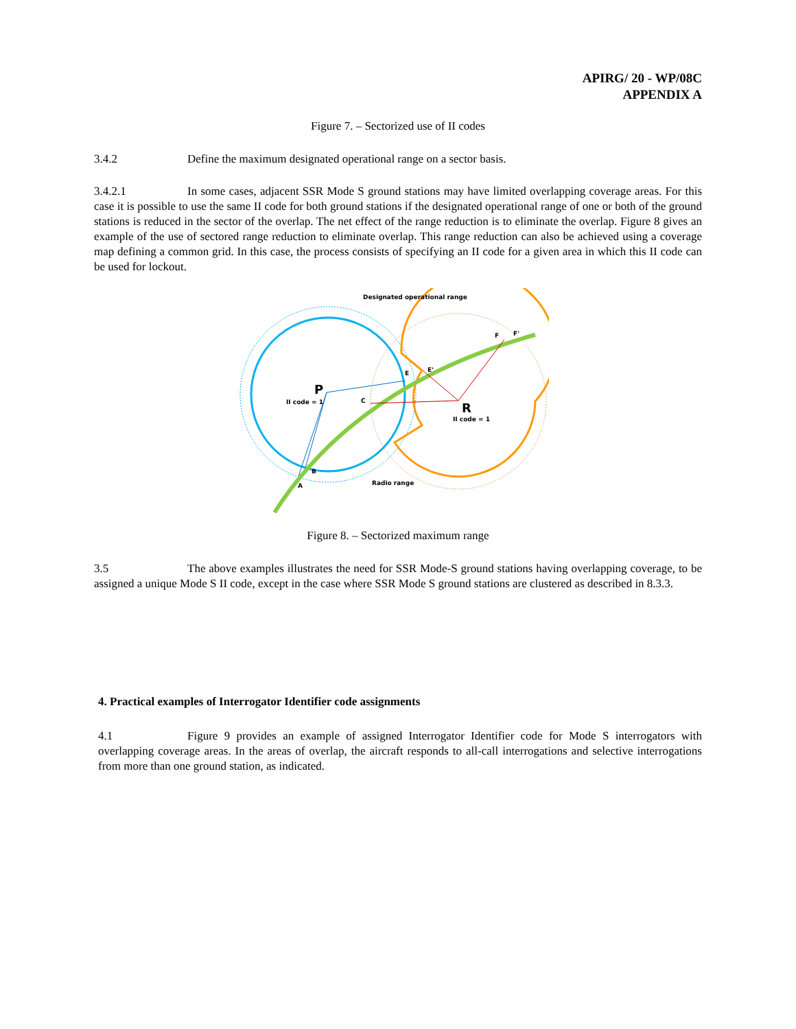APIRG/ 20 - WP/08C
APPENDIX A
Figure 7. – Sectorized use of II codes
3.4.2 Define the maximum designated operational range on a sector basis.
3.4.2.1 In some cases, adjacent SSR Mode S ground stations may have limited overlapping coverage areas. For this case it is possible to use the same II code for both ground stations if the designated operational range of one or both of the ground stations is reduced in the sector of the overlap. The net effect of the range reduction is to eliminate the overlap. Figure 8 gives an example of the use of sectored range reduction to eliminate overlap. This range reduction can also be achieved using a coverage map defining a common grid. In this case, the process consists of specifying an II code for a given area in which this II code can be used for lockout.
P
II code = 1
R
II code = 1
Designated operational range
Radio range
A
B
C
E
E'
F
F'
Figure 8. – Sectorized maximum range
3.5 The above examples illustrates the need for SSR Mode-S ground stations having overlapping coverage, to be assigned a unique Mode S II code, except in the case where SSR Mode S ground stations are clustered as described in 8.3.3.
4. Practical examples of Interrogator Identifier code assignments
4.1 Figure 9 provides an example of assigned Interrogator Identifier code for Mode S interrogators with overlapping coverage areas. In the areas of overlap, the aircraft responds to all-call interrogations and selective interrogations from more than one ground station, as indicated.